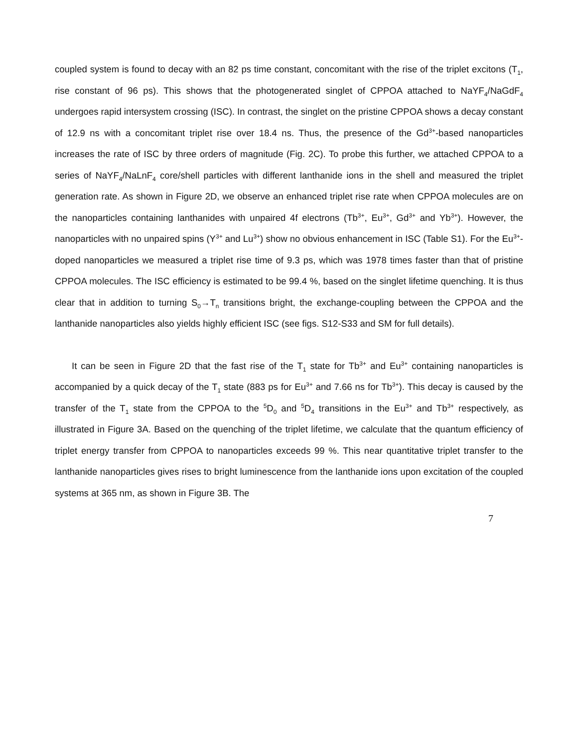coupled system is found to decay with an 82 ps time constant, concomitant with the rise of the triplet excitons (T<sub>1</sub>, rise constant of 96 ps). This shows that the photogenerated singlet of CPPOA attached to NaYF<sub>4</sub>/NaGdF<sub>4</sub> undergoes rapid intersystem crossing (ISC). In contrast, the singlet on the pristine CPPOA shows a decay constant of 12.9 ns with a concomitant triplet rise over 18.4 ns. Thus, the presence of the Gd<sup>3+</sup>-based nanoparticles increases the rate of ISC by three orders of magnitude (Fig. 2C). To probe this further, we attached CPPOA to a series of NaYF<sub>4</sub>/NaLnF<sub>4</sub> core/shell particles with different lanthanide ions in the shell and measured the triplet generation rate. As shown in Figure 2D, we observe an enhanced triplet rise rate when CPPOA molecules are on the nanoparticles containing lanthanides with unpaired 4f electrons (Tb<sup>3+</sup>, Eu<sup>3+</sup>, Gd<sup>3+</sup> and Yb<sup>3+</sup>). However, the nanoparticles with no unpaired spins (Y<sup>3+</sup> and Lu<sup>3+</sup>) show no obvious enhancement in ISC (Table S1). For the Eu<sup>3+</sup>-doped nanoparticles we measured a triplet rise time of 9.3 ps, which was 1978 times faster than that of pristine CPPOA molecules. The ISC efficiency is estimated to be 99.4 %, based on the singlet lifetime quenching. It is thus clear that in addition to turning S<sub>0</sub>→T<sub>n</sub> transitions bright, the exchange-coupling between the CPPOA and the lanthanide nanoparticles also yields highly efficient ISC (see figs. S12-S33 and SM for full details).
It can be seen in Figure 2D that the fast rise of the T<sub>1</sub> state for Tb<sup>3+</sup> and Eu<sup>3+</sup> containing nanoparticles is accompanied by a quick decay of the T<sub>1</sub> state (883 ps for Eu<sup>3+</sup> and 7.66 ns for Tb<sup>3+</sup>). This decay is caused by the transfer of the T<sub>1</sub> state from the CPPOA to the <sup>5</sup>D<sub>0</sub> and <sup>5</sup>D<sub>4</sub> transitions in the Eu<sup>3+</sup> and Tb<sup>3+</sup> respectively, as illustrated in Figure 3A. Based on the quenching of the triplet lifetime, we calculate that the quantum efficiency of triplet energy transfer from CPPOA to nanoparticles exceeds 99 %. This near quantitative triplet transfer to the lanthanide nanoparticles gives rises to bright luminescence from the lanthanide ions upon excitation of the coupled systems at 365 nm, as shown in Figure 3B. The
7